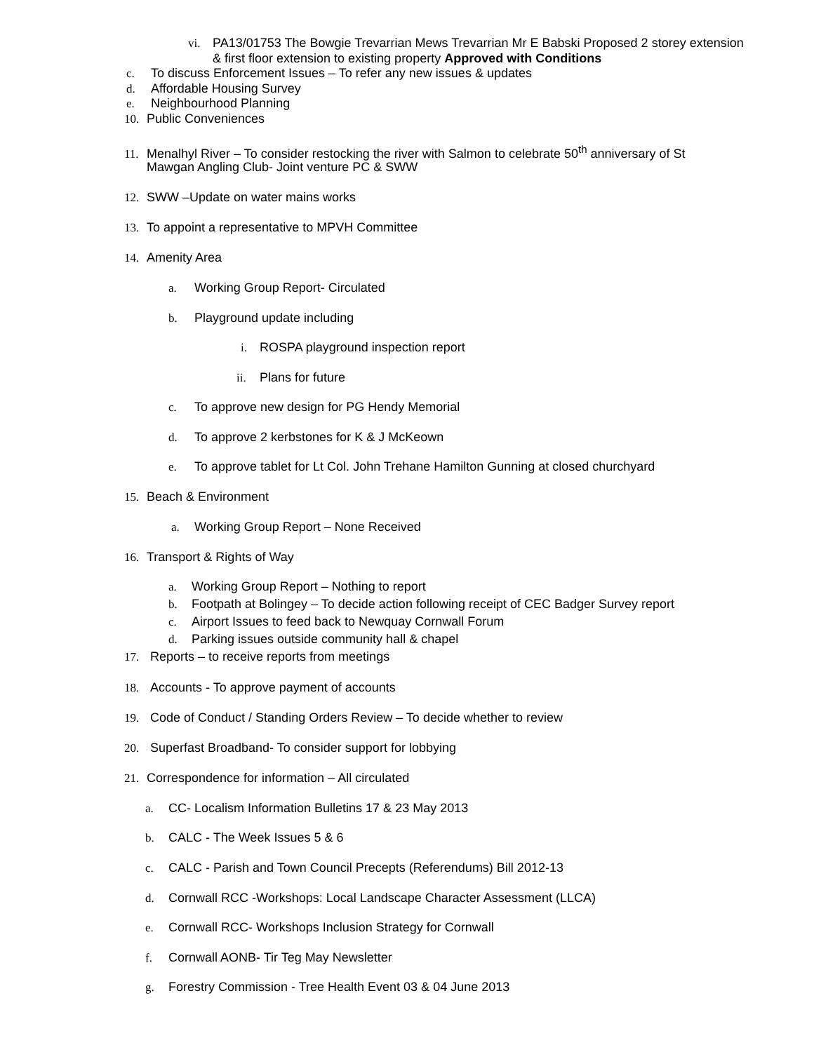vi. PA13/01753 The Bowgie Trevarrian Mews Trevarrian Mr E Babski Proposed 2 storey extension
& first floor extension to existing property Approved with Conditions
c. To discuss Enforcement Issues – To refer any new issues & updates
d. Affordable Housing Survey
e. Neighbourhood Planning
10. Public Conveniences
11. Menalhyl River – To consider restocking the river with Salmon to celebrate 50<sup>th</sup> anniversary of St
Mawgan Angling Club- Joint venture PC & SWW
12. SWW –Update on water mains works
13. To appoint a representative to MPVH Committee
14. Amenity Area
a. Working Group Report- Circulated
b. Playground update including
i. ROSPA playground inspection report
ii. Plans for future
c. To approve new design for PG Hendy Memorial
d. To approve 2 kerbstones for K & J McKeown
e. To approve tablet for Lt Col. John Trehane Hamilton Gunning at closed churchyard
15. Beach & Environment
a. Working Group Report – None Received
16. Transport & Rights of Way
a. Working Group Report – Nothing to report
b. Footpath at Bolingey – To decide action following receipt of CEC Badger Survey report
c. Airport Issues to feed back to Newquay Cornwall Forum
d. Parking issues outside community hall & chapel
17. Reports – to receive reports from meetings
18. Accounts - To approve payment of accounts
19. Code of Conduct / Standing Orders Review – To decide whether to review
20. Superfast Broadband- To consider support for lobbying
21. Correspondence for information – All circulated
a. CC- Localism Information Bulletins 17 & 23 May 2013
b. CALC - The Week Issues 5 & 6
c. CALC - Parish and Town Council Precepts (Referendums) Bill 2012-13
d. Cornwall RCC -Workshops: Local Landscape Character Assessment (LLCA)
e. Cornwall RCC- Workshops Inclusion Strategy for Cornwall
f. Cornwall AONB- Tir Teg May Newsletter
g. Forestry Commission - Tree Health Event 03 & 04 June 2013